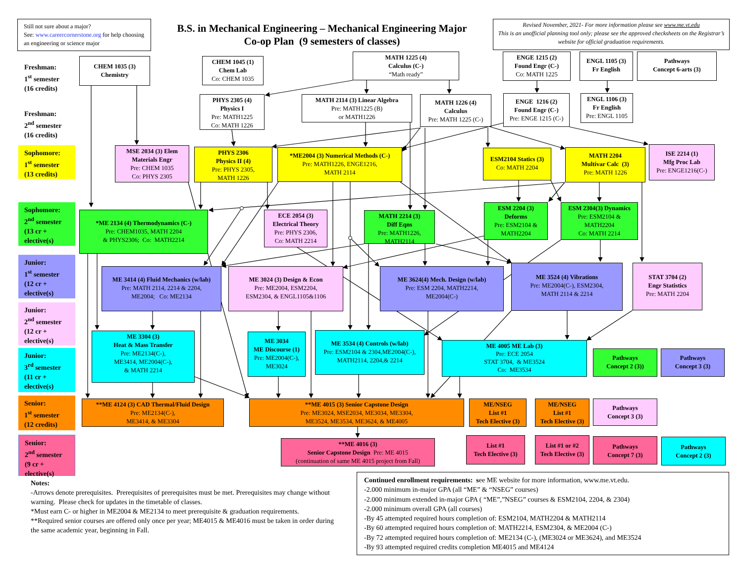Still not sure about a major?
See: www.careercornerstone.org for help choosing an engineering or science major
B.S. in Mechanical Engineering – Mechanical Engineering Major
Co-op Plan (9 semesters of classes)
Revised November, 2021- For more information please see www.me.vt.edu
This is an unofficial planning tool only; please see the approved checksheets on the Registrar’s website for official graduation requirements.
Freshman:
1<sup>st</sup> semester
(16 credits)
CHEM 1035 (3)
Chemistry
CHEM 1045 (1)
Chem Lab
Co: CHEM 1035
MATH 1225 (4)
Calculus (C-)
“Math ready”
ENGE 1215 (2)
Found Engr (C-)
Co: MATH 1225
ENGL 1105 (3)
Fr English
Pathways
Concept 6-arts (3)
Freshman:
2<sup>nd</sup> semester
(16 credits)
PHYS 2305 (4)
Physics I
Pre: MATH1225
Co: MATH 1226
MATH 2114 (3) Linear Algebra
Pre: MATH1225 (B)
or MATH1226
MATH 1226 (4)
Calculus
Pre: MATH 1225 (C-)
ENGE 1216 (2)
Found Engr (C-)
Pre: ENGE 1215 (C-)
ENGL 1106 (3)
Fr English
Pre: ENGL 1105
Sophomore:
1<sup>st</sup> semester
(13 credits)
MSE 2034 (3) Elem Materials Engr
Pre: CHEM 1035
Co: PHYS 2305
PHYS 2306
Physics II (4)
Pre: PHYS 2305,
MATH 1226
*ME2004 (3) Numerical Methods (C-)
Pre: MATH1226, ENGE1216,
MATH 2114
ESM2104 Statics (3)
Co: MATH 2204
MATH 2204
Multivar Calc (3)
Pre: MATH 1226
ISE 2214 (1)
Mfg Proc Lab
Pre: ENGE1216(C-)
Sophomore:
2<sup>nd</sup> semester
(13 cr +
elective(s)
*ME 2134 (4) Thermodynamics (C-)
Pre: CHEM1035, MATH 2204
& PHYS2306; Co: MATH2214
ECE 2054 (3)
Electrical Theory
Pre: PHYS 2306,
Co: MATH 2214
MATH 2214 (3)
Diff Eqns
Pre: MATH1226,
MATH2114
ESM 2204 (3)
Deforms
Pre: ESM2104 &
MATH2204
ESM 2304(3) Dynamics
Pre: ESM2104 &
MATH2204
Co: MATH 2214
Junior:
1<sup>st</sup> semester
(12 cr +
elective(s)
ME 3414 (4) Fluid Mechanics (w/lab)
Pre: MATH 2114, 2214 & 2204,
ME2004; Co: ME2134
ME 3024 (3) Design & Econ
Pre: ME2004, ESM2204,
ESM2304, & ENGL1105&1106
ME 3624(4) Mech. Design (w/lab)
Pre: ESM 2204, MATH2214,
ME2004(C-)
ME 3524 (4) Vibrations
Pre: ME2004(C-), ESM2304,
MATH 2114 & 2214
STAT 3704 (2)
Engr Statistics
Pre: MATH 2204
Junior:
2<sup>nd</sup> semester
(12 cr +
elective(s)
Junior:
3<sup>rd</sup> semester
(11 cr +
elective(s)
ME 3304 (3)
Heat & Mass Transfer
Pre: ME2134(C-),
ME3414, ME2004(C-),
& MATH 2214
ME 3034
ME Discourse (1)
Pre: ME2004(C-),
ME3024
ME 3534 (4) Controls (w/lab)
Pre: ESM2104 & 2304,ME2004(C-),
MATH2114, 2204,& 2214
ME 4005 ME Lab (3)
Pre: ECE 2054
STAT 3704, & ME3524
Co: ME3534
Pathways
Concept 2 (3))
Pathways
Concept 3 (3)
Senior:
1<sup>st</sup> semester
(12 credits)
**ME 4124 (3) CAD Thermal/Fluid Design
Pre: ME2134(C-),
ME3414, & ME3304
**ME 4015 (3) Senior Capstone Design
Pre: ME3024, MSE2034, ME3034, ME3304,
ME3524, ME3534, ME3624, & ME4005
ME/NSEG
List #1
Tech Elective (3)
ME/NSEG
List #1
Tech Elective (3)
Pathways
Concept 3 (3)
Senior:
2<sup>nd</sup> semester
(9 cr +
elective(s)
**ME 4016 (3)
Senior Capstone Design Pre: ME 4015
(continuation of same ME 4015 project from Fall)
List #1
Tech Elective (3)
List #1 or #2
Tech Elective (3)
Pathways
Concept 7 (3)
Pathways
Concept 2 (3)
Notes:
-Arrows denote prerequisites. Prerequisites of prerequisites must be met. Prerequisites may change without warning. Please check for updates in the timetable of classes.
*Must earn C- or higher in ME2004 & ME2134 to meet prerequisite & graduation requirements.
**Required senior courses are offered only once per year; ME4015 & ME4016 must be taken in order during the same academic year, beginning in Fall.
Continued enrollment requirements: see ME website for more information, www.me.vt.edu.
-2.000 minimum in-major GPA (all “ME” & “NSEG” courses)
-2.000 minimum extended in-major GPA ( “ME”,”NSEG” courses & ESM2104, 2204, & 2304)
-2.000 minimum overall GPA (all courses)
-By 45 attempted required hours completion of: ESM2104, MATH2204 & MATH2114
-By 60 attempted required hours completion of: MATH2214, ESM2304, & ME2004 (C-)
-By 72 attempted required hours completion of: ME2134 (C-), (ME3024 or ME3624), and ME3524
-By 93 attempted required credits completion ME4015 and ME4124